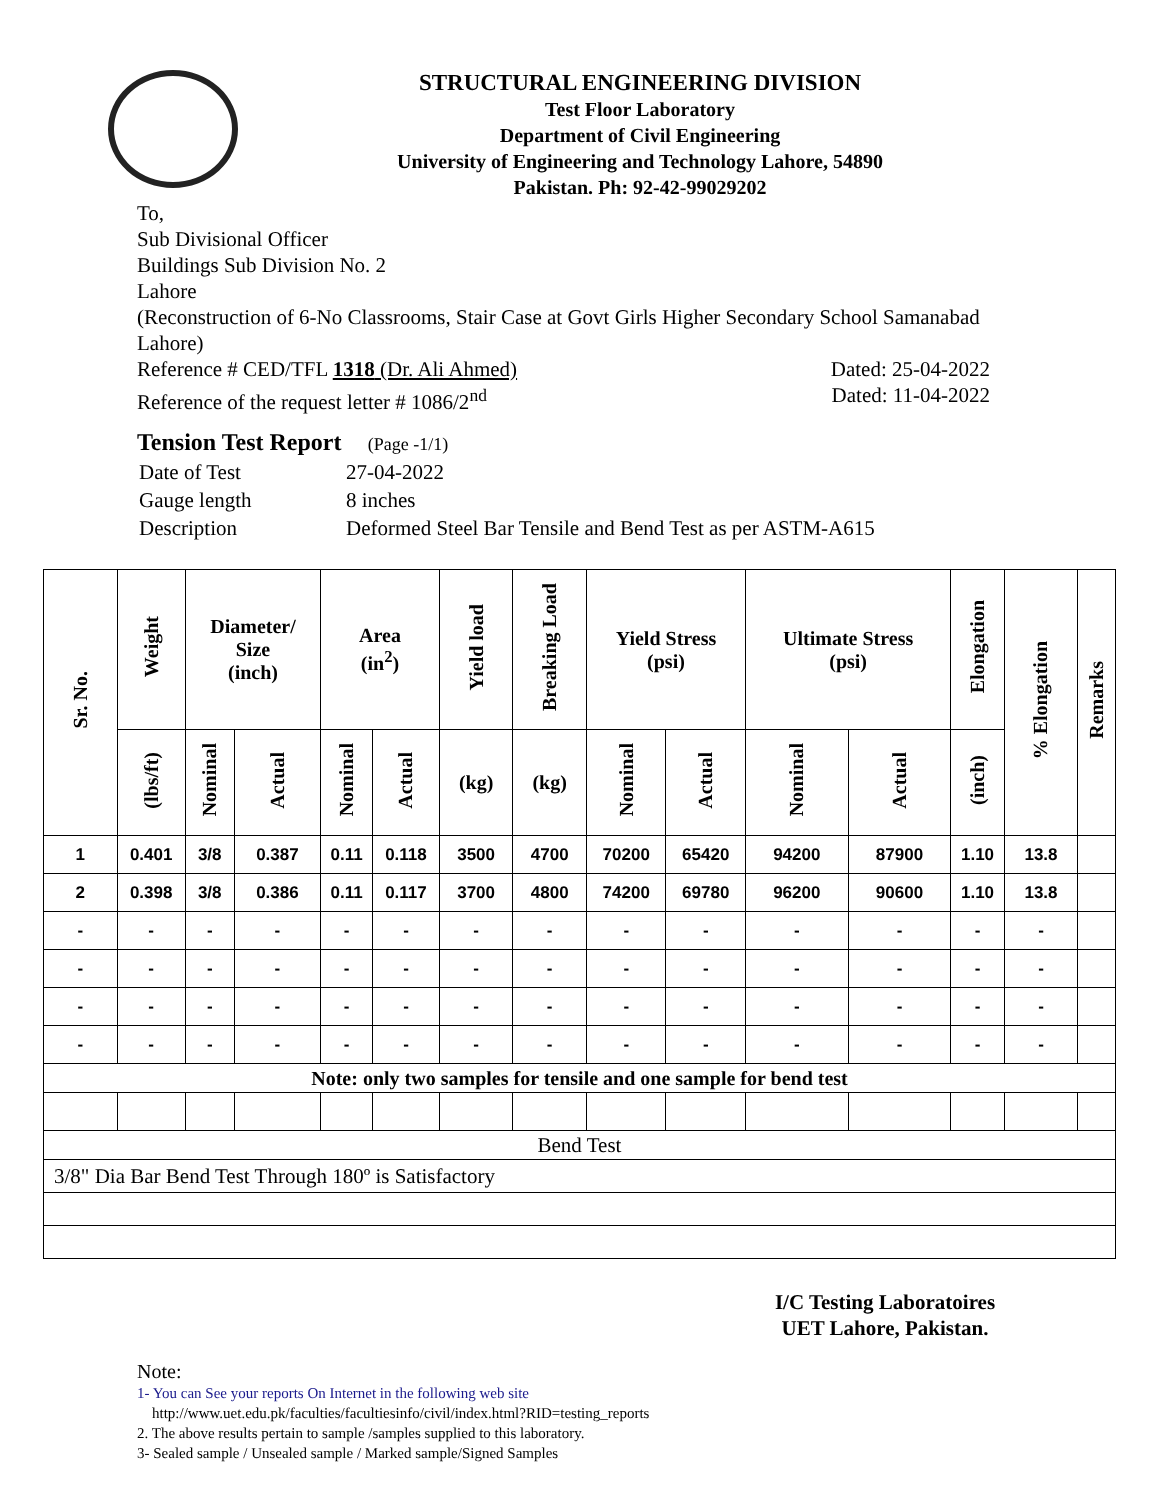STRUCTURAL ENGINEERING DIVISION
Test Floor Laboratory
Department of Civil Engineering
University of Engineering and Technology Lahore, 54890
Pakistan. Ph: 92-42-99029202
To,
Sub Divisional Officer
Buildings Sub Division No. 2
Lahore
(Reconstruction of 6-No Classrooms, Stair Case at Govt Girls Higher Secondary School Samanabad Lahore)
Reference # CED/TFL 1318 (Dr. Ali Ahmed) Dated: 25-04-2022
Reference of the request letter # 1086/2<sup>nd</sup> Dated: 11-04-2022
Tension Test Report (Page -1/1)
| Date of Test | 27-04-2022 |
| Gauge length | 8 inches |
| Description | Deformed Steel Bar Tensile and Bend Test as per ASTM-A615 |
| Sr. No. | Weight | Diameter/ Size (inch) | | Area (in<sup>2</sup>) | | Yield load | Breaking Load | Yield Stress (psi) | | Ultimate Stress (psi) | | Elongation | % Elongation | Remarks |
| --- | --- | --- | --- | --- | --- | --- | --- | --- | --- | --- | --- | --- | --- | --- |
| | (lbs/ft) | Nominal | Actual | Nominal | Actual | (kg) | (kg) | Nominal | Actual | Nominal | Actual | (inch) | | |
| 1 | 0.401 | 3/8 | 0.387 | 0.11 | 0.118 | 3500 | 4700 | 70200 | 65420 | 94200 | 87900 | 1.10 | 13.8 | |
| 2 | 0.398 | 3/8 | 0.386 | 0.11 | 0.117 | 3700 | 4800 | 74200 | 69780 | 96200 | 90600 | 1.10 | 13.8 | |
| - | - | - | - | - | - | - | - | - | - | - | - | - | - | |
| - | - | - | - | - | - | - | - | - | - | - | - | - | - | |
| - | - | - | - | - | - | - | - | - | - | - | - | - | - | |
| - | - | - | - | - | - | - | - | - | - | - | - | - | - | |
| Note: only two samples for tensile and one sample for bend test | | | | | | | | | | | | | | |
| Bend Test | | | | | | | | | | | | | | |
| 3/8" Dia Bar Bend Test Through 180º is Satisfactory | | | | | | | | | | | | | | |
I/C Testing Laboratoires
UET Lahore, Pakistan.
Note:
1- You can See your reports On Internet in the following web site
http://www.uet.edu.pk/faculties/facultiesinfo/civil/index.html?RID=testing_reports
2. The above results pertain to sample /samples supplied to this laboratory.
3- Sealed sample / Unsealed sample / Marked sample/Signed Samples